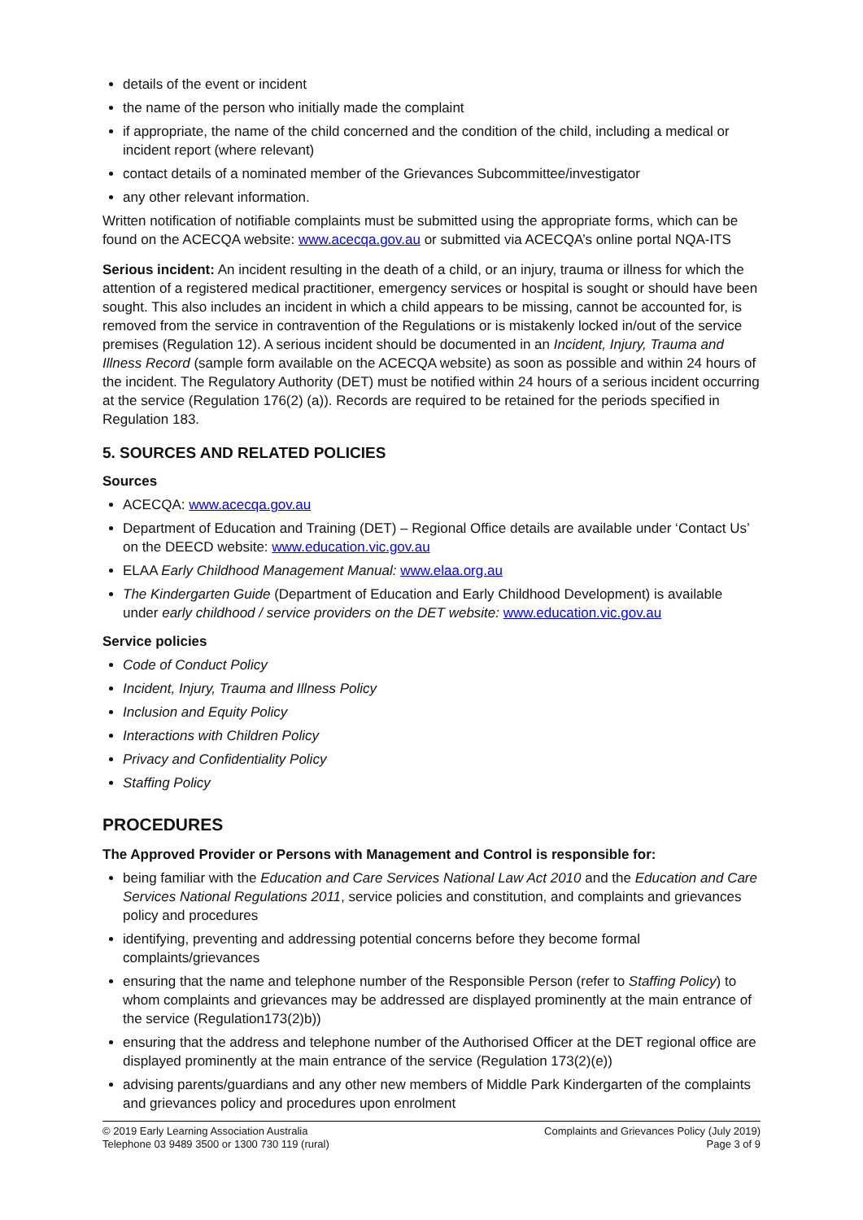details of the event or incident
the name of the person who initially made the complaint
if appropriate, the name of the child concerned and the condition of the child, including a medical or incident report (where relevant)
contact details of a nominated member of the Grievances Subcommittee/investigator
any other relevant information.
Written notification of notifiable complaints must be submitted using the appropriate forms, which can be found on the ACECQA website: www.acecqa.gov.au or submitted via ACECQA’s online portal NQA-ITS
Serious incident: An incident resulting in the death of a child, or an injury, trauma or illness for which the attention of a registered medical practitioner, emergency services or hospital is sought or should have been sought. This also includes an incident in which a child appears to be missing, cannot be accounted for, is removed from the service in contravention of the Regulations or is mistakenly locked in/out of the service premises (Regulation 12). A serious incident should be documented in an Incident, Injury, Trauma and Illness Record (sample form available on the ACECQA website) as soon as possible and within 24 hours of the incident. The Regulatory Authority (DET) must be notified within 24 hours of a serious incident occurring at the service (Regulation 176(2) (a)). Records are required to be retained for the periods specified in Regulation 183.
5. SOURCES AND RELATED POLICIES
Sources
ACECQA: www.acecqa.gov.au
Department of Education and Training (DET) – Regional Office details are available under ‘Contact Us’ on the DEECD website: www.education.vic.gov.au
ELAA Early Childhood Management Manual: www.elaa.org.au
The Kindergarten Guide (Department of Education and Early Childhood Development) is available under early childhood / service providers on the DET website: www.education.vic.gov.au
Service policies
Code of Conduct Policy
Incident, Injury, Trauma and Illness Policy
Inclusion and Equity Policy
Interactions with Children Policy
Privacy and Confidentiality Policy
Staffing Policy
PROCEDURES
The Approved Provider or Persons with Management and Control is responsible for:
being familiar with the Education and Care Services National Law Act 2010 and the Education and Care Services National Regulations 2011, service policies and constitution, and complaints and grievances policy and procedures
identifying, preventing and addressing potential concerns before they become formal complaints/grievances
ensuring that the name and telephone number of the Responsible Person (refer to Staffing Policy) to whom complaints and grievances may be addressed are displayed prominently at the main entrance of the service (Regulation173(2)b))
ensuring that the address and telephone number of the Authorised Officer at the DET regional office are displayed prominently at the main entrance of the service (Regulation 173(2)(e))
advising parents/guardians and any other new members of Middle Park Kindergarten of the complaints and grievances policy and procedures upon enrolment
© 2019 Early Learning Association Australia
Telephone 03 9489 3500 or 1300 730 119 (rural)
Complaints and Grievances Policy (July 2019)
Page 3 of 9